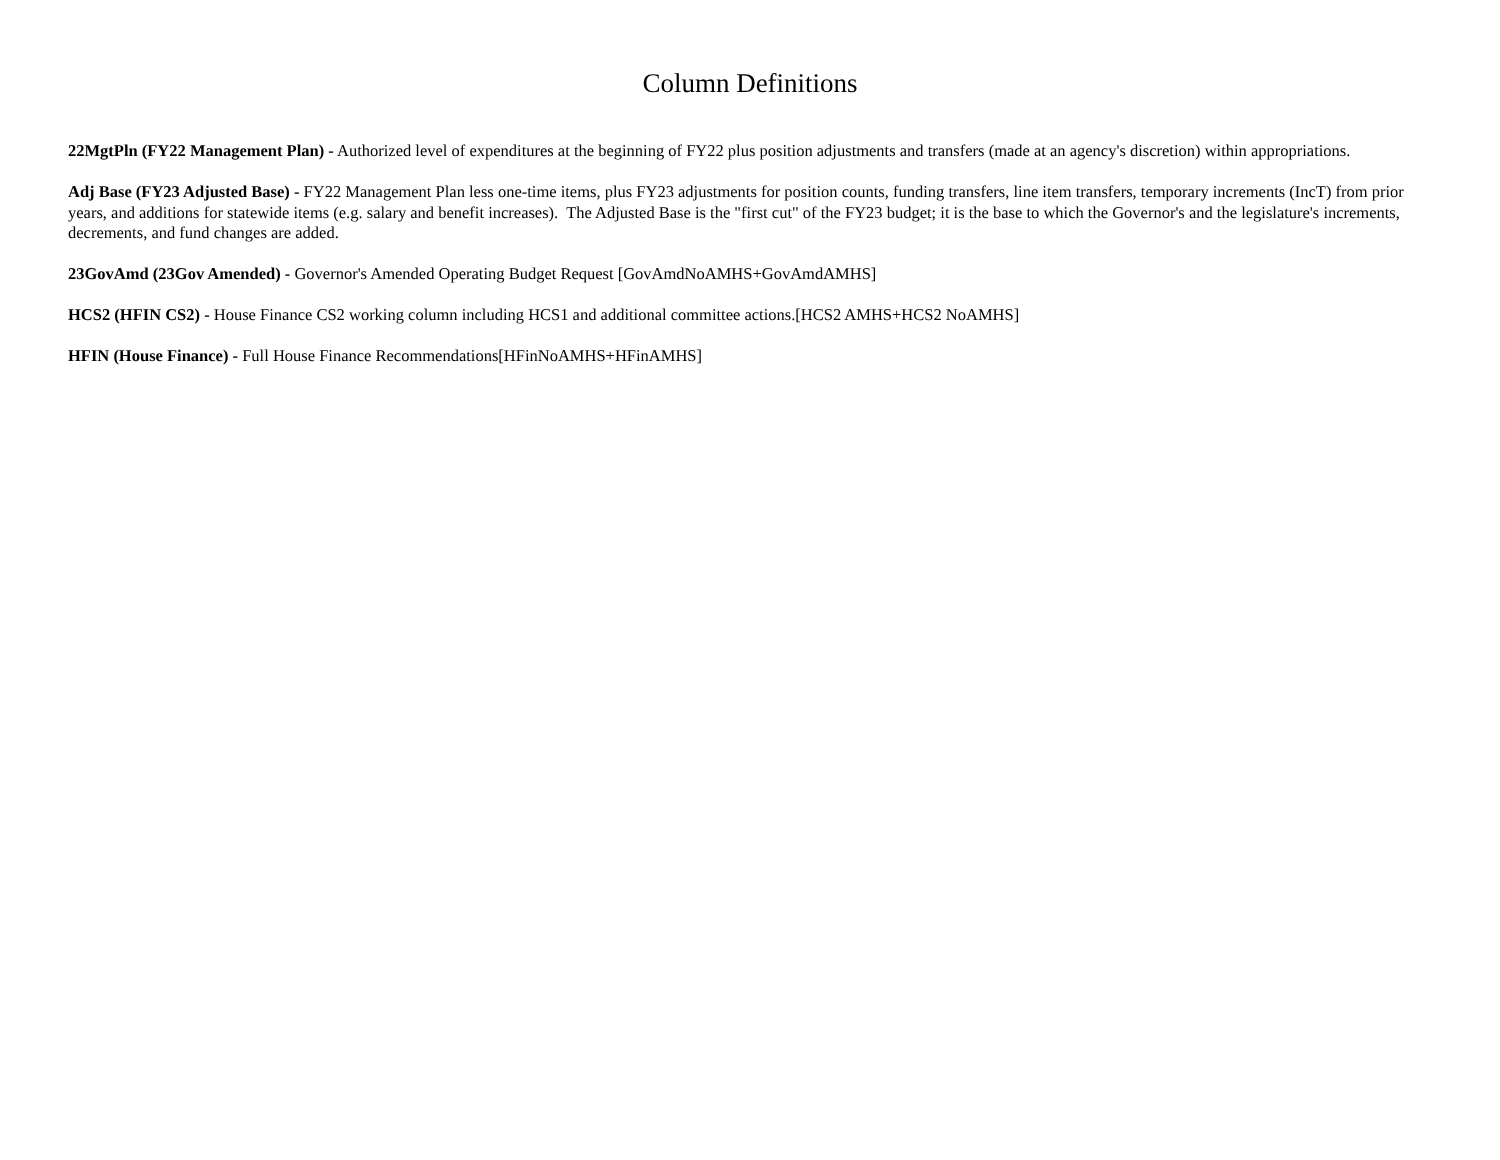Column Definitions
22MgtPln (FY22 Management Plan) - Authorized level of expenditures at the beginning of FY22 plus position adjustments and transfers (made at an agency's discretion) within appropriations.
Adj Base (FY23 Adjusted Base) - FY22 Management Plan less one-time items, plus FY23 adjustments for position counts, funding transfers, line item transfers, temporary increments (IncT) from prior years, and additions for statewide items (e.g. salary and benefit increases). The Adjusted Base is the "first cut" of the FY23 budget; it is the base to which the Governor's and the legislature's increments, decrements, and fund changes are added.
23GovAmd (23Gov Amended) - Governor's Amended Operating Budget Request [GovAmdNoAMHS+GovAmdAMHS]
HCS2 (HFIN CS2) - House Finance CS2 working column including HCS1 and additional committee actions.[HCS2 AMHS+HCS2 NoAMHS]
HFIN (House Finance) - Full House Finance Recommendations[HFinNoAMHS+HFinAMHS]